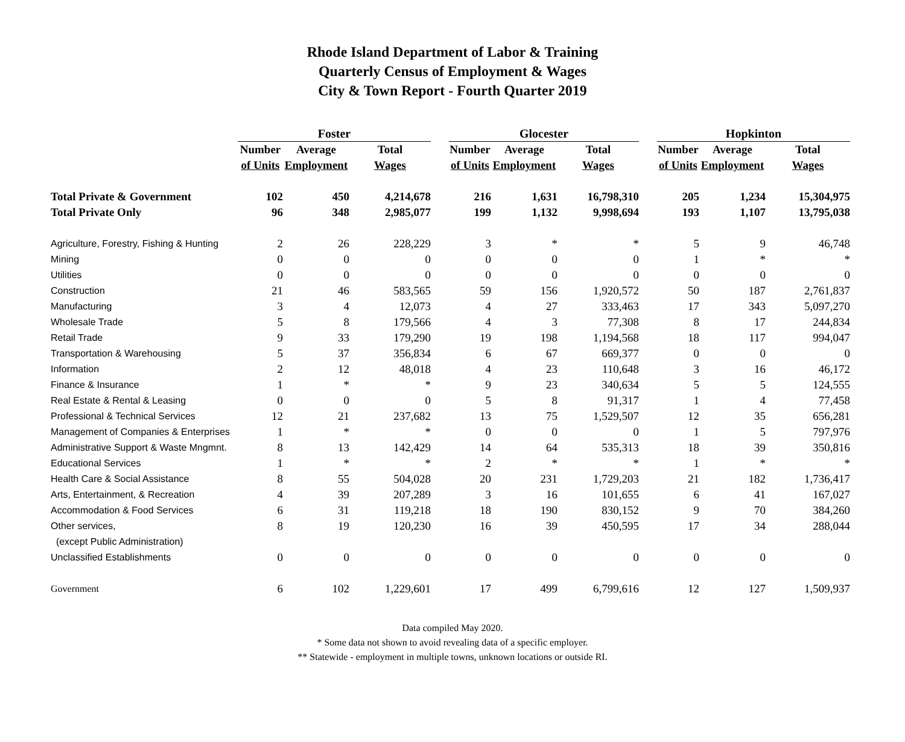Rhode Island Department of Labor & Training
Quarterly Census of Employment & Wages
City & Town Report - Fourth Quarter 2019
| | Foster | | | | Glocester | | | | Hopkinton | | |
| --- | --- | --- | --- | --- | --- | --- | --- | --- | --- | --- | --- |
| | Number | Average | Total | | Number | Average | Total | | Number | Average | Total |
| | of Units | Employment | Wages | | of Units | Employment | Wages | | of Units | Employment | Wages |
| Total Private & Government | 102 | 450 | 4,214,678 | | 216 | 1,631 | 16,798,310 | | 205 | 1,234 | 15,304,975 |
| Total Private Only | 96 | 348 | 2,985,077 | | 199 | 1,132 | 9,998,694 | | 193 | 1,107 | 13,795,038 |
| Agriculture, Forestry, Fishing & Hunting | 2 | 26 | 228,229 | | 3 | * | * | | 5 | 9 | 46,748 |
| Mining | 0 | 0 | 0 | | 0 | 0 | 0 | | 1 | * | * |
| Utilities | 0 | 0 | 0 | | 0 | 0 | 0 | | 0 | 0 | 0 |
| Construction | 21 | 46 | 583,565 | | 59 | 156 | 1,920,572 | | 50 | 187 | 2,761,837 |
| Manufacturing | 3 | 4 | 12,073 | | 4 | 27 | 333,463 | | 17 | 343 | 5,097,270 |
| Wholesale Trade | 5 | 8 | 179,566 | | 4 | 3 | 77,308 | | 8 | 17 | 244,834 |
| Retail Trade | 9 | 33 | 179,290 | | 19 | 198 | 1,194,568 | | 18 | 117 | 994,047 |
| Transportation & Warehousing | 5 | 37 | 356,834 | | 6 | 67 | 669,377 | | 0 | 0 | 0 |
| Information | 2 | 12 | 48,018 | | 4 | 23 | 110,648 | | 3 | 16 | 46,172 |
| Finance & Insurance | 1 | * | * | | 9 | 23 | 340,634 | | 5 | 5 | 124,555 |
| Real Estate & Rental & Leasing | 0 | 0 | 0 | | 5 | 8 | 91,317 | | 1 | 4 | 77,458 |
| Professional & Technical Services | 12 | 21 | 237,682 | | 13 | 75 | 1,529,507 | | 12 | 35 | 656,281 |
| Management of Companies & Enterprises | 1 | * | * | | 0 | 0 | 0 | | 1 | 5 | 797,976 |
| Administrative Support & Waste Mngmnt. | 8 | 13 | 142,429 | | 14 | 64 | 535,313 | | 18 | 39 | 350,816 |
| Educational Services | 1 | * | * | | 2 | * | * | | 1 | * | * |
| Health Care & Social Assistance | 8 | 55 | 504,028 | | 20 | 231 | 1,729,203 | | 21 | 182 | 1,736,417 |
| Arts, Entertainment, & Recreation | 4 | 39 | 207,289 | | 3 | 16 | 101,655 | | 6 | 41 | 167,027 |
| Accommodation & Food Services | 6 | 31 | 119,218 | | 18 | 190 | 830,152 | | 9 | 70 | 384,260 |
| Other services, | 8 | 19 | 120,230 | | 16 | 39 | 450,595 | | 17 | 34 | 288,044 |
| (except Public Administration) | | | | | | | | | | | |
| Unclassified Establishments | 0 | 0 | 0 | | 0 | 0 | 0 | | 0 | 0 | 0 |
| Government | 6 | 102 | 1,229,601 | | 17 | 499 | 6,799,616 | | 12 | 127 | 1,509,937 |
Data compiled May 2020.
* Some data not shown to avoid revealing data of a specific employer.
** Statewide - employment in multiple towns, unknown locations or outside RI.